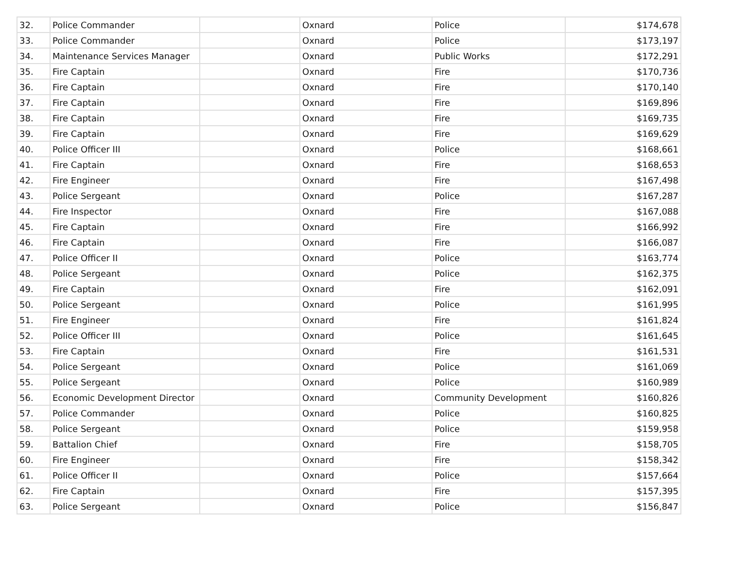| 32. | Police Commander | | Oxnard | Police | $174,678 |
| 33. | Police Commander | | Oxnard | Police | $173,197 |
| 34. | Maintenance Services Manager | | Oxnard | Public Works | $172,291 |
| 35. | Fire Captain | | Oxnard | Fire | $170,736 |
| 36. | Fire Captain | | Oxnard | Fire | $170,140 |
| 37. | Fire Captain | | Oxnard | Fire | $169,896 |
| 38. | Fire Captain | | Oxnard | Fire | $169,735 |
| 39. | Fire Captain | | Oxnard | Fire | $169,629 |
| 40. | Police Officer III | | Oxnard | Police | $168,661 |
| 41. | Fire Captain | | Oxnard | Fire | $168,653 |
| 42. | Fire Engineer | | Oxnard | Fire | $167,498 |
| 43. | Police Sergeant | | Oxnard | Police | $167,287 |
| 44. | Fire Inspector | | Oxnard | Fire | $167,088 |
| 45. | Fire Captain | | Oxnard | Fire | $166,992 |
| 46. | Fire Captain | | Oxnard | Fire | $166,087 |
| 47. | Police Officer II | | Oxnard | Police | $163,774 |
| 48. | Police Sergeant | | Oxnard | Police | $162,375 |
| 49. | Fire Captain | | Oxnard | Fire | $162,091 |
| 50. | Police Sergeant | | Oxnard | Police | $161,995 |
| 51. | Fire Engineer | | Oxnard | Fire | $161,824 |
| 52. | Police Officer III | | Oxnard | Police | $161,645 |
| 53. | Fire Captain | | Oxnard | Fire | $161,531 |
| 54. | Police Sergeant | | Oxnard | Police | $161,069 |
| 55. | Police Sergeant | | Oxnard | Police | $160,989 |
| 56. | Economic Development Director | | Oxnard | Community Development | $160,826 |
| 57. | Police Commander | | Oxnard | Police | $160,825 |
| 58. | Police Sergeant | | Oxnard | Police | $159,958 |
| 59. | Battalion Chief | | Oxnard | Fire | $158,705 |
| 60. | Fire Engineer | | Oxnard | Fire | $158,342 |
| 61. | Police Officer II | | Oxnard | Police | $157,664 |
| 62. | Fire Captain | | Oxnard | Fire | $157,395 |
| 63. | Police Sergeant | | Oxnard | Police | $156,847 |